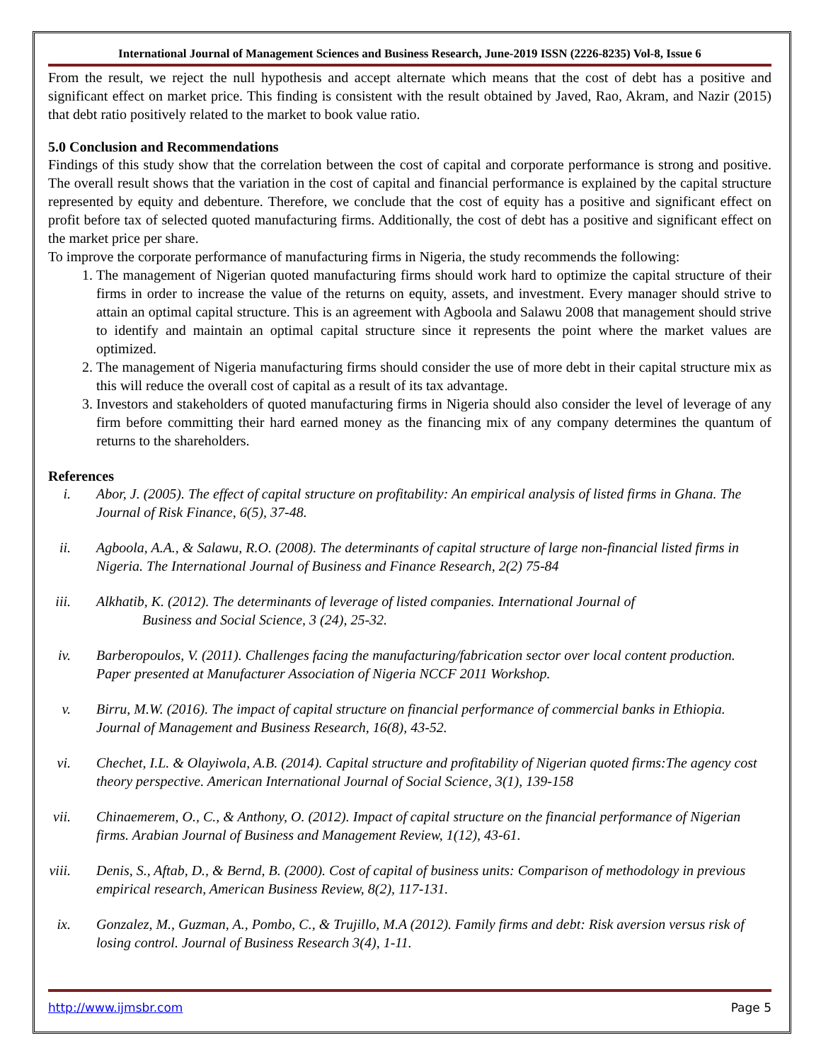International Journal of Management Sciences and Business Research, June-2019 ISSN (2226-8235) Vol-8, Issue 6
From the result, we reject the null hypothesis and accept alternate which means that the cost of debt has a positive and significant effect on market price. This finding is consistent with the result obtained by Javed, Rao, Akram, and Nazir (2015) that debt ratio positively related to the market to book value ratio.
5.0 Conclusion and Recommendations
Findings of this study show that the correlation between the cost of capital and corporate performance is strong and positive. The overall result shows that the variation in the cost of capital and financial performance is explained by the capital structure represented by equity and debenture. Therefore, we conclude that the cost of equity has a positive and significant effect on profit before tax of selected quoted manufacturing firms. Additionally, the cost of debt has a positive and significant effect on the market price per share.
To improve the corporate performance of manufacturing firms in Nigeria, the study recommends the following:
1. The management of Nigerian quoted manufacturing firms should work hard to optimize the capital structure of their firms in order to increase the value of the returns on equity, assets, and investment. Every manager should strive to attain an optimal capital structure. This is an agreement with Agboola and Salawu 2008 that management should strive to identify and maintain an optimal capital structure since it represents the point where the market values are optimized.
2. The management of Nigeria manufacturing firms should consider the use of more debt in their capital structure mix as this will reduce the overall cost of capital as a result of its tax advantage.
3. Investors and stakeholders of quoted manufacturing firms in Nigeria should also consider the level of leverage of any firm before committing their hard earned money as the financing mix of any company determines the quantum of returns to the shareholders.
References
i. Abor, J. (2005). The effect of capital structure on profitability: An empirical analysis of listed firms in Ghana. The Journal of Risk Finance, 6(5), 37-48.
ii. Agboola, A.A., & Salawu, R.O. (2008). The determinants of capital structure of large non-financial listed firms in Nigeria. The International Journal of Business and Finance Research, 2(2) 75-84
iii. Alkhatib, K. (2012). The determinants of leverage of listed companies. International Journal of
Business and Social Science, 3 (24), 25-32.
iv. Barberopoulos, V. (2011). Challenges facing the manufacturing/fabrication sector over local content production. Paper presented at Manufacturer Association of Nigeria NCCF 2011 Workshop.
v. Birru, M.W. (2016). The impact of capital structure on financial performance of commercial banks in Ethiopia. Journal of Management and Business Research, 16(8), 43-52.
vi. Chechet, I.L. & Olayiwola, A.B. (2014). Capital structure and profitability of Nigerian quoted firms:The agency cost theory perspective. American International Journal of Social Science, 3(1), 139-158
vii. Chinaemerem, O., C., & Anthony, O. (2012). Impact of capital structure on the financial performance of Nigerian firms. Arabian Journal of Business and Management Review, 1(12), 43-61.
viii. Denis, S., Aftab, D., & Bernd, B. (2000). Cost of capital of business units: Comparison of methodology in previous empirical research, American Business Review, 8(2), 117-131.
ix. Gonzalez, M., Guzman, A., Pombo, C., & Trujillo, M.A (2012). Family firms and debt: Risk aversion versus risk of losing control. Journal of Business Research 3(4), 1-11.
http://www.ijmsbr.com Page 5